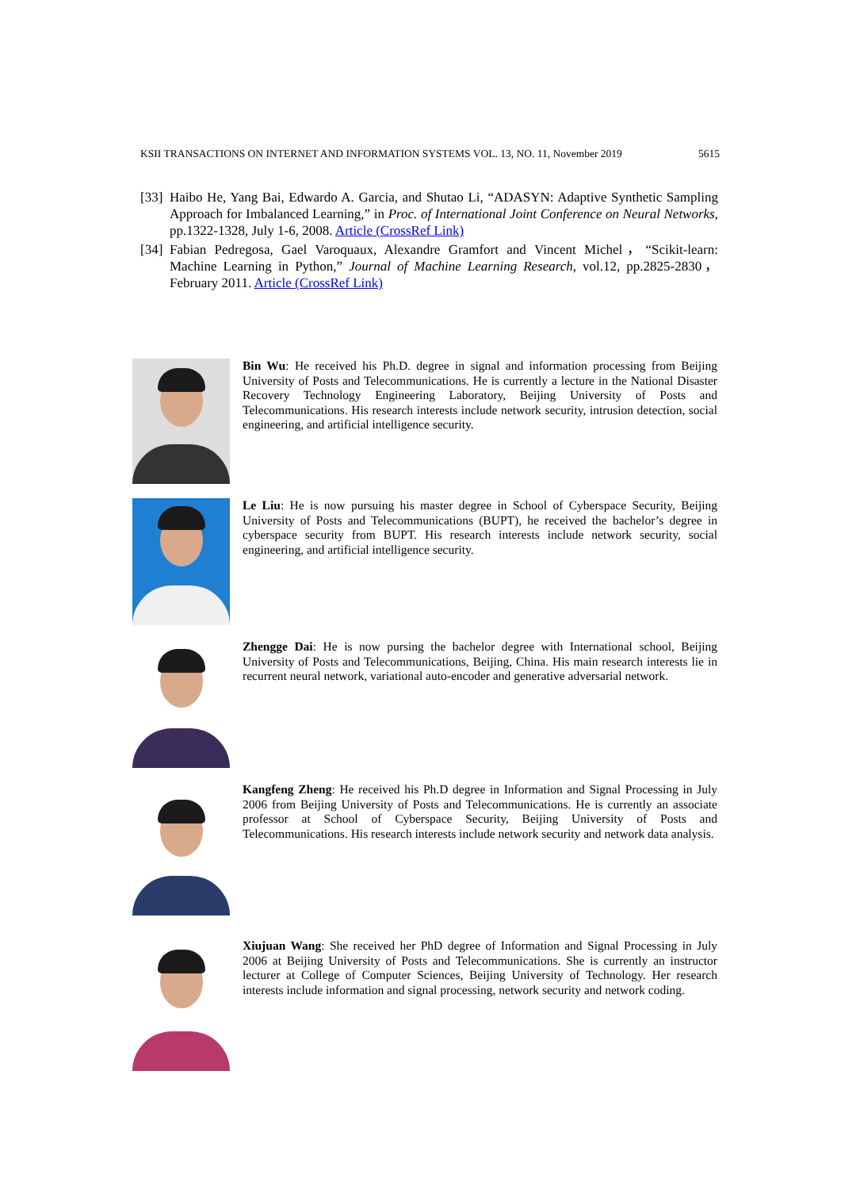KSII TRANSACTIONS ON INTERNET AND INFORMATION SYSTEMS VOL. 13, NO. 11, November 2019 5615
[33] Haibo He, Yang Bai, Edwardo A. Garcia, and Shutao Li, “ADASYN: Adaptive Synthetic Sampling Approach for Imbalanced Learning,” in Proc. of International Joint Conference on Neural Networks, pp.1322-1328, July 1-6, 2008. Article (CrossRef Link)
[34] Fabian Pedregosa, Gael Varoquaux, Alexandre Gramfort and Vincent Michel，“Scikit-learn: Machine Learning in Python,” Journal of Machine Learning Research, vol.12, pp.2825-2830，February 2011. Article (CrossRef Link)
Bin Wu: He received his Ph.D. degree in signal and information processing from Beijing University of Posts and Telecommunications. He is currently a lecture in the National Disaster Recovery Technology Engineering Laboratory, Beijing University of Posts and Telecommunications. His research interests include network security, intrusion detection, social engineering, and artificial intelligence security.
Le Liu: He is now pursuing his master degree in School of Cyberspace Security, Beijing University of Posts and Telecommunications (BUPT), he received the bachelor’s degree in cyberspace security from BUPT. His research interests include network security, social engineering, and artificial intelligence security.
Zhengge Dai: He is now pursing the bachelor degree with International school, Beijing University of Posts and Telecommunications, Beijing, China. His main research interests lie in recurrent neural network, variational auto-encoder and generative adversarial network.
Kangfeng Zheng: He received his Ph.D degree in Information and Signal Processing in July 2006 from Beijing University of Posts and Telecommunications. He is currently an associate professor at School of Cyberspace Security, Beijing University of Posts and Telecommunications. His research interests include network security and network data analysis.
Xiujuan Wang: She received her PhD degree of Information and Signal Processing in July 2006 at Beijing University of Posts and Telecommunications. She is currently an instructor lecturer at College of Computer Sciences, Beijing University of Technology. Her research interests include information and signal processing, network security and network coding.